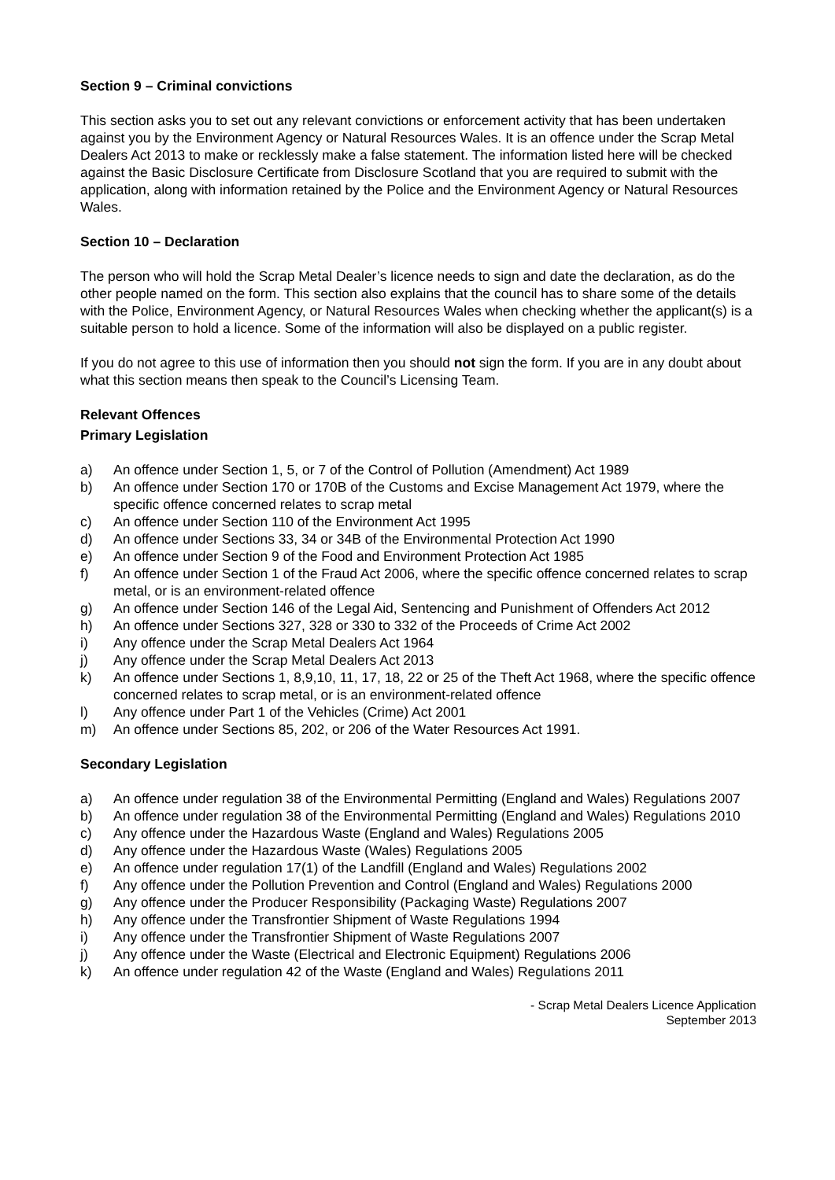Section 9 – Criminal convictions
This section asks you to set out any relevant convictions or enforcement activity that has been undertaken against you by the Environment Agency or Natural Resources Wales. It is an offence under the Scrap Metal Dealers Act 2013 to make or recklessly make a false statement. The information listed here will be checked against the Basic Disclosure Certificate from Disclosure Scotland that you are required to submit with the application, along with information retained by the Police and the Environment Agency or Natural Resources Wales.
Section 10 – Declaration
The person who will hold the Scrap Metal Dealer’s licence needs to sign and date the declaration, as do the other people named on the form. This section also explains that the council has to share some of the details with the Police, Environment Agency, or Natural Resources Wales when checking whether the applicant(s) is a suitable person to hold a licence. Some of the information will also be displayed on a public register.
If you do not agree to this use of information then you should not sign the form. If you are in any doubt about what this section means then speak to the Council’s Licensing Team.
Relevant Offences
Primary Legislation
a) An offence under Section 1, 5, or 7 of the Control of Pollution (Amendment) Act 1989
b) An offence under Section 170 or 170B of the Customs and Excise Management Act 1979, where the specific offence concerned relates to scrap metal
c) An offence under Section 110 of the Environment Act 1995
d) An offence under Sections 33, 34 or 34B of the Environmental Protection Act 1990
e) An offence under Section 9 of the Food and Environment Protection Act 1985
f) An offence under Section 1 of the Fraud Act 2006, where the specific offence concerned relates to scrap metal, or is an environment-related offence
g) An offence under Section 146 of the Legal Aid, Sentencing and Punishment of Offenders Act 2012
h) An offence under Sections 327, 328 or 330 to 332 of the Proceeds of Crime Act 2002
i) Any offence under the Scrap Metal Dealers Act 1964
j) Any offence under the Scrap Metal Dealers Act 2013
k) An offence under Sections 1, 8,9,10, 11, 17, 18, 22 or 25 of the Theft Act 1968, where the specific offence concerned relates to scrap metal, or is an environment-related offence
l) Any offence under Part 1 of the Vehicles (Crime) Act 2001
m) An offence under Sections 85, 202, or 206 of the Water Resources Act 1991.
Secondary Legislation
a) An offence under regulation 38 of the Environmental Permitting (England and Wales) Regulations 2007
b) An offence under regulation 38 of the Environmental Permitting (England and Wales) Regulations 2010
c) Any offence under the Hazardous Waste (England and Wales) Regulations 2005
d) Any offence under the Hazardous Waste (Wales) Regulations 2005
e) An offence under regulation 17(1) of the Landfill (England and Wales) Regulations 2002
f) Any offence under the Pollution Prevention and Control (England and Wales) Regulations 2000
g) Any offence under the Producer Responsibility (Packaging Waste) Regulations 2007
h) Any offence under the Transfrontier Shipment of Waste Regulations 1994
i) Any offence under the Transfrontier Shipment of Waste Regulations 2007
j) Any offence under the Waste (Electrical and Electronic Equipment) Regulations 2006
k) An offence under regulation 42 of the Waste (England and Wales) Regulations 2011
- Scrap Metal Dealers Licence Application
September 2013